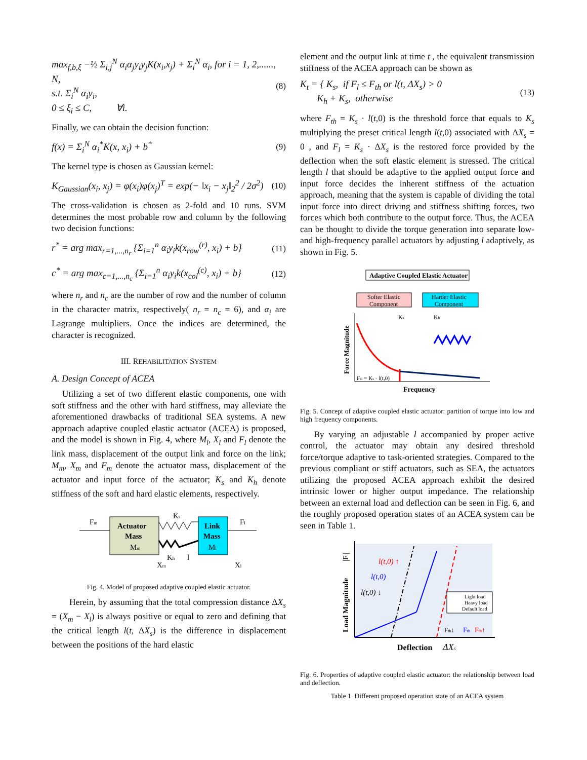max<sub>f,b,ξ</sub> −½ Σ<sub>i,j</sub><sup>N</sup> α<sub>i</sub>α<sub>j</sub>y<sub>i</sub>y<sub>j</sub>K(x<sub>i</sub>,x<sub>j</sub>) + Σ<sub>i</sub><sup>N</sup> α<sub>i</sub>, for i = 1, 2,......, N,
s.t. Σ<sub>i</sub><sup>N</sup> α<sub>i</sub>y<sub>i</sub>,
0 ≤ ξ<sub>i</sub> ≤ C, ∀i.
(8)
Finally, we can obtain the decision function:
f(x) = Σ<sub>i</sub><sup>N</sup> α<sub>i</sub><sup>*</sup>K(x, x<sub>i</sub>) + b<sup>*</sup> (9)
The kernel type is chosen as Gaussian kernel:
K<sub>Gaussian</sub>(x<sub>i</sub>, x<sub>j</sub>) = φ(x<sub>i</sub>)φ(x<sub>j</sub>)<sup>T</sup> = exp(− ‖x<sub>i</sub> − x<sub>j</sub>‖<sub>2</sub><sup>2</sup> / 2σ<sup>2</sup>)
(10)
The cross-validation is chosen as 2-fold and 10 runs. SVM determines the most probable row and column by the following two decision functions:
r<sup>*</sup> = arg max<sub>r=1,...,n<sub>r</sub></sub> {Σ<sub>i=1</sub><sup>n</sup> α<sub>i</sub>y<sub>i</sub>k(x<sub>row</sub><sup>(r)</sup>, x<sub>i</sub>) + b}
(11)
c<sup>*</sup> = arg max<sub>c=1,...,n<sub>c</sub></sub> {Σ<sub>i=1</sub><sup>n</sup> α<sub>i</sub>y<sub>i</sub>k(x<sub>col</sub><sup>(c)</sup>, x<sub>i</sub>) + b}
(12)
where n<sub>r</sub> and n<sub>c</sub> are the number of row and the number of column in the character matrix, respectively( n<sub>r</sub> = n<sub>c</sub> = 6), and α<sub>i</sub> are Lagrange multipliers. Once the indices are determined, the character is recognized.
III. REHABILITATION SYSTEM
A. Design Concept of ACEA
Utilizing a set of two different elastic components, one with soft stiffness and the other with hard stiffness, may alleviate the aforementioned drawbacks of traditional SEA systems. A new approach adaptive coupled elastic actuator (ACEA) is proposed, and the model is shown in Fig. 4, where M<sub>l</sub>, X<sub>l</sub> and F<sub>l</sub> denote the link mass, displacement of the output link and force on the link; M<sub>m</sub>, X<sub>m</sub> and F<sub>m</sub> denote the actuator mass, displacement of the actuator and input force of the actuator; K<sub>s</sub> and K<sub>h</sub> denote stiffness of the soft and hard elastic elements, respectively.
Fm
Actuator
Mass
Mm
Ks
Kh
l
Link
Mass
Ml
Fl
Xm
Xl
Fig. 4. Model of proposed adaptive coupled elastic actuator.
Herein, by assuming that the total compression distance ΔX<sub>s</sub> = (X<sub>m</sub> − X<sub>l</sub>) is always positive or equal to zero and defining that the critical length l(t, ΔX<sub>s</sub>) is the difference in displacement between the positions of the hard elastic
element and the output link at time t , the equivalent transmission stiffness of the ACEA approach can be shown as
K<sub>t</sub> = { K<sub>s</sub>, if F<sub>l</sub> ≤ F<sub>th</sub> or l(t, ΔX<sub>s</sub>) > 0
K<sub>h</sub> + K<sub>s</sub>, otherwise
(13)
where F<sub>th</sub> = K<sub>s</sub> · l(t,0) is the threshold force that equals to K<sub>s</sub> multiplying the preset critical length l(t,0) associated with ΔX<sub>s</sub> = 0 , and F<sub>l</sub> = K<sub>s</sub> · ΔX<sub>s</sub> is the restored force provided by the deflection when the soft elastic element is stressed. The critical length l that should be adaptive to the applied output force and input force decides the inherent stiffness of the actuation approach, meaning that the system is capable of dividing the total input force into direct driving and stiffness shifting forces, two forces which both contribute to the output force. Thus, the ACEA can be thought to divide the torque generation into separate low- and high-frequency parallel actuators by adjusting l adaptively, as shown in Fig. 5.
Adaptive Coupled Elastic Actuator
Softer Elastic
Component
Harder Elastic
Component
Ks
Kh
Force Magnitude
Fth = Ks · l(t,0)
Frequency
Fig. 5. Concept of adaptive coupled elastic actuator: partition of torque into low and high frequency components.
By varying an adjustable l accompanied by proper active control, the actuator may obtain any desired threshold force/torque adaptive to task-oriented strategies. Compared to the previous compliant or stiff actuators, such as SEA, the actuators utilizing the proposed ACEA approach exhibit the desired intrinsic lower or higher output impedance. The relationship between an external load and deflection can be seen in Fig. 6, and the roughly proposed operation states of an ACEA system can be seen in Table 1.
Load Magnitude
|Fl|
l(t,0) ↑
l(t,0)
l(t,0) ↓
Light load
Heavy load
Default load
Fth↓
Fth
Fth↑
Deflection
ΔXs
Fig. 6. Properties of adaptive coupled elastic actuator: the relationship between load and deflection.
Table 1 Different proposed operation state of an ACEA system